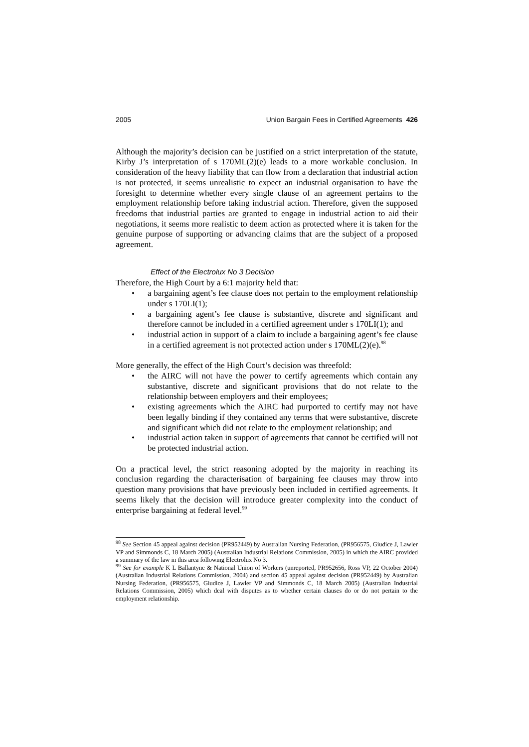2005 Union Bargain Fees in Certified Agreements 426
Although the majority’s decision can be justified on a strict interpretation of the statute, Kirby J’s interpretation of s 170ML(2)(e) leads to a more workable conclusion. In consideration of the heavy liability that can flow from a declaration that industrial action is not protected, it seems unrealistic to expect an industrial organisation to have the foresight to determine whether every single clause of an agreement pertains to the employment relationship before taking industrial action. Therefore, given the supposed freedoms that industrial parties are granted to engage in industrial action to aid their negotiations, it seems more realistic to deem action as protected where it is taken for the genuine purpose of supporting or advancing claims that are the subject of a proposed agreement.
Effect of the Electrolux No 3 Decision
Therefore, the High Court by a 6:1 majority held that:
• a bargaining agent’s fee clause does not pertain to the employment relationship under s 170LI(1);
• a bargaining agent’s fee clause is substantive, discrete and significant and therefore cannot be included in a certified agreement under s 170LI(1); and
• industrial action in support of a claim to include a bargaining agent’s fee clause in a certified agreement is not protected action under s 170ML(2)(e).<sup>98</sup>
More generally, the effect of the High Court’s decision was threefold:
• the AIRC will not have the power to certify agreements which contain any substantive, discrete and significant provisions that do not relate to the relationship between employers and their employees;
• existing agreements which the AIRC had purported to certify may not have been legally binding if they contained any terms that were substantive, discrete and significant which did not relate to the employment relationship; and
• industrial action taken in support of agreements that cannot be certified will not be protected industrial action.
On a practical level, the strict reasoning adopted by the majority in reaching its conclusion regarding the characterisation of bargaining fee clauses may throw into question many provisions that have previously been included in certified agreements. It seems likely that the decision will introduce greater complexity into the conduct of enterprise bargaining at federal level.<sup>99</sup>
<sup>98</sup> See Section 45 appeal against decision (PR952449) by Australian Nursing Federation, (PR956575, Giudice J, Lawler VP and Simmonds C, 18 March 2005) (Australian Industrial Relations Commission, 2005) in which the AIRC provided a summary of the law in this area following Electrolux No 3.
<sup>99</sup> See for example K L Ballantyne & National Union of Workers (unreported, PR952656, Ross VP, 22 October 2004) (Australian Industrial Relations Commission, 2004) and section 45 appeal against decision (PR952449) by Australian Nursing Federation, (PR956575, Giudice J, Lawler VP and Simmonds C, 18 March 2005) (Australian Industrial Relations Commission, 2005) which deal with disputes as to whether certain clauses do or do not pertain to the employment relationship.